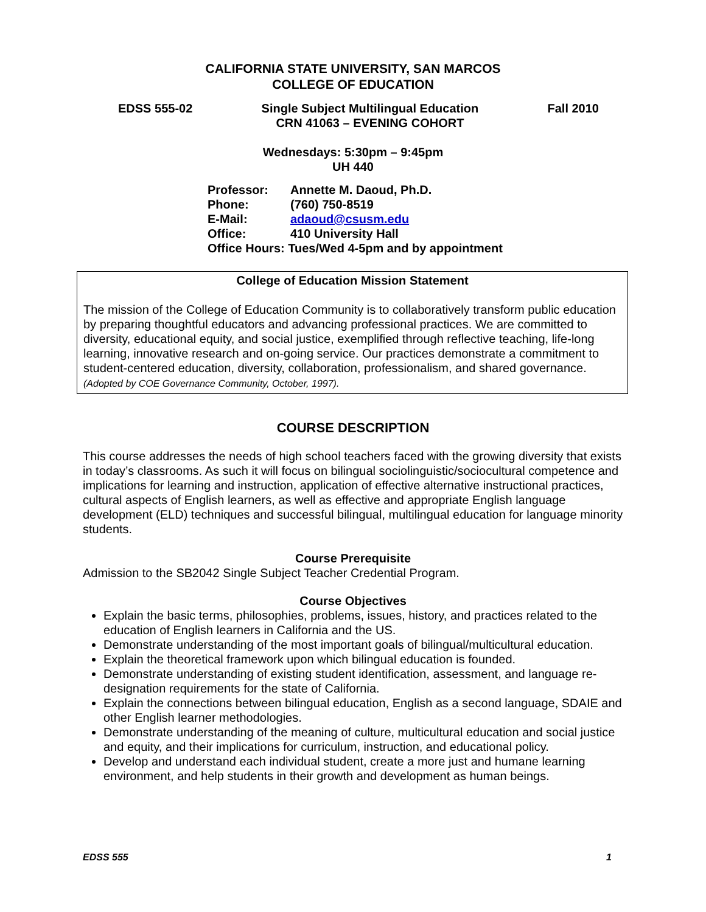CALIFORNIA STATE UNIVERSITY, SAN MARCOS
COLLEGE OF EDUCATION
EDSS 555-02 Single Subject Multilingual Education
CRN 41063 – EVENING COHORT
Fall 2010
Wednesdays: 5:30pm – 9:45pm
UH 440
Professor: Annette M. Daoud, Ph.D.
Phone: (760) 750-8519
E-Mail: adaoud@csusm.edu
Office: 410 University Hall
Office Hours: Tues/Wed 4-5pm and by appointment
College of Education Mission Statement
The mission of the College of Education Community is to collaboratively transform public education by preparing thoughtful educators and advancing professional practices. We are committed to diversity, educational equity, and social justice, exemplified through reflective teaching, life-long learning, innovative research and on-going service. Our practices demonstrate a commitment to student-centered education, diversity, collaboration, professionalism, and shared governance. (Adopted by COE Governance Community, October, 1997).
COURSE DESCRIPTION
This course addresses the needs of high school teachers faced with the growing diversity that exists in today’s classrooms. As such it will focus on bilingual sociolinguistic/sociocultural competence and implications for learning and instruction, application of effective alternative instructional practices, cultural aspects of English learners, as well as effective and appropriate English language development (ELD) techniques and successful bilingual, multilingual education for language minority students.
Course Prerequisite
Admission to the SB2042 Single Subject Teacher Credential Program.
Course Objectives
Explain the basic terms, philosophies, problems, issues, history, and practices related to the education of English learners in California and the US.
Demonstrate understanding of the most important goals of bilingual/multicultural education.
Explain the theoretical framework upon which bilingual education is founded.
Demonstrate understanding of existing student identification, assessment, and language re-designation requirements for the state of California.
Explain the connections between bilingual education, English as a second language, SDAIE and other English learner methodologies.
Demonstrate understanding of the meaning of culture, multicultural education and social justice and equity, and their implications for curriculum, instruction, and educational policy.
Develop and understand each individual student, create a more just and humane learning environment, and help students in their growth and development as human beings.
EDSS 555 1